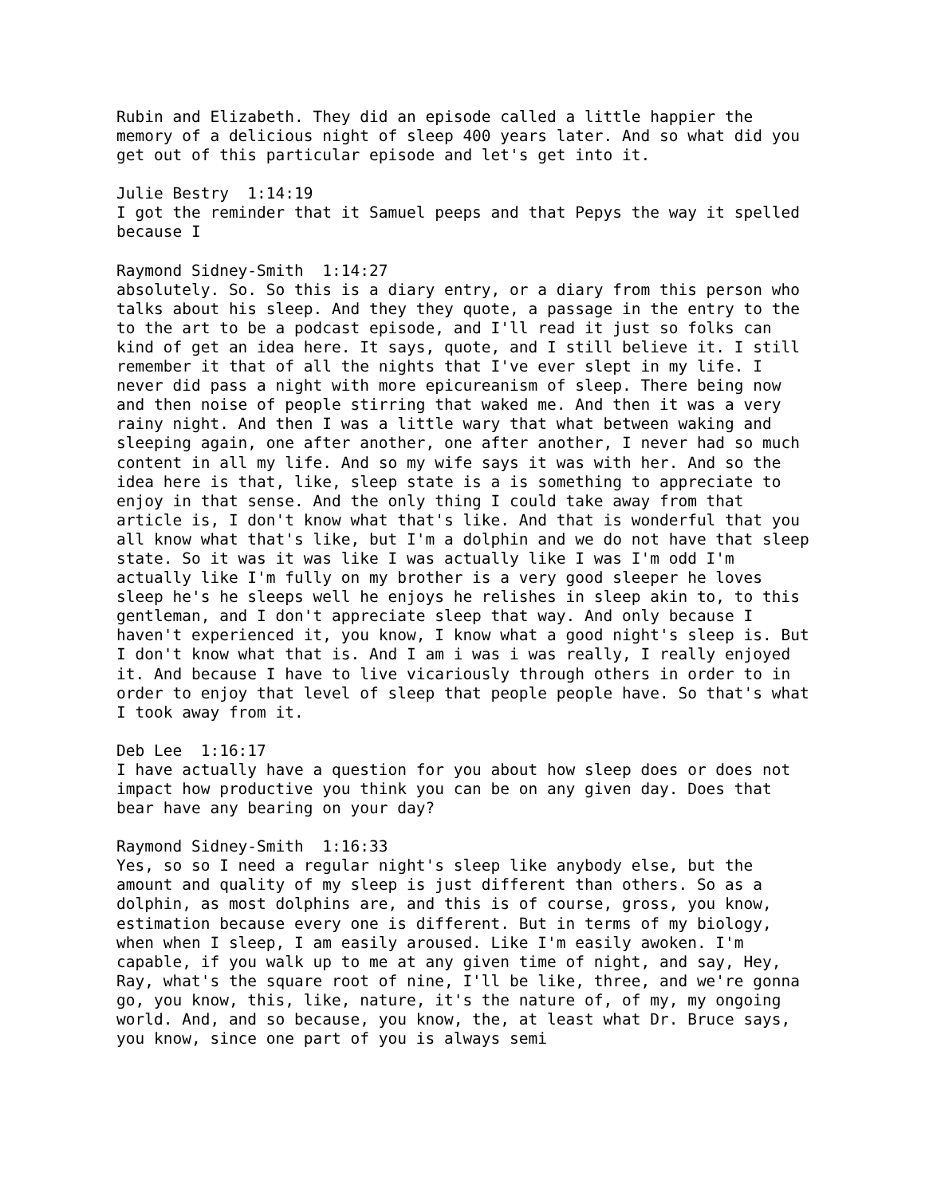Rubin and Elizabeth. They did an episode called a little happier the memory of a delicious night of sleep 400 years later. And so what did you get out of this particular episode and let's get into it.
Julie Bestry 1:14:19 I got the reminder that it Samuel peeps and that Pepys the way it spelled because I
Raymond Sidney-Smith 1:14:27 absolutely. So. So this is a diary entry, or a diary from this person who talks about his sleep. And they they quote, a passage in the entry to the to the art to be a podcast episode, and I'll read it just so folks can kind of get an idea here. It says, quote, and I still believe it. I still remember it that of all the nights that I've ever slept in my life. I never did pass a night with more epicureanism of sleep. There being now and then noise of people stirring that waked me. And then it was a very rainy night. And then I was a little wary that what between waking and sleeping again, one after another, one after another, I never had so much content in all my life. And so my wife says it was with her. And so the idea here is that, like, sleep state is a is something to appreciate to enjoy in that sense. And the only thing I could take away from that article is, I don't know what that's like. And that is wonderful that you all know what that's like, but I'm a dolphin and we do not have that sleep state. So it was it was like I was actually like I was I'm odd I'm actually like I'm fully on my brother is a very good sleeper he loves sleep he's he sleeps well he enjoys he relishes in sleep akin to, to this gentleman, and I don't appreciate sleep that way. And only because I haven't experienced it, you know, I know what a good night's sleep is. But I don't know what that is. And I am i was i was really, I really enjoyed it. And because I have to live vicariously through others in order to in order to enjoy that level of sleep that people people have. So that's what I took away from it.
Deb Lee 1:16:17 I have actually have a question for you about how sleep does or does not impact how productive you think you can be on any given day. Does that bear have any bearing on your day?
Raymond Sidney-Smith 1:16:33 Yes, so so I need a regular night's sleep like anybody else, but the amount and quality of my sleep is just different than others. So as a dolphin, as most dolphins are, and this is of course, gross, you know, estimation because every one is different. But in terms of my biology, when when I sleep, I am easily aroused. Like I'm easily awoken. I'm capable, if you walk up to me at any given time of night, and say, Hey, Ray, what's the square root of nine, I'll be like, three, and we're gonna go, you know, this, like, nature, it's the nature of, of my, my ongoing world. And, and so because, you know, the, at least what Dr. Bruce says, you know, since one part of you is always semi